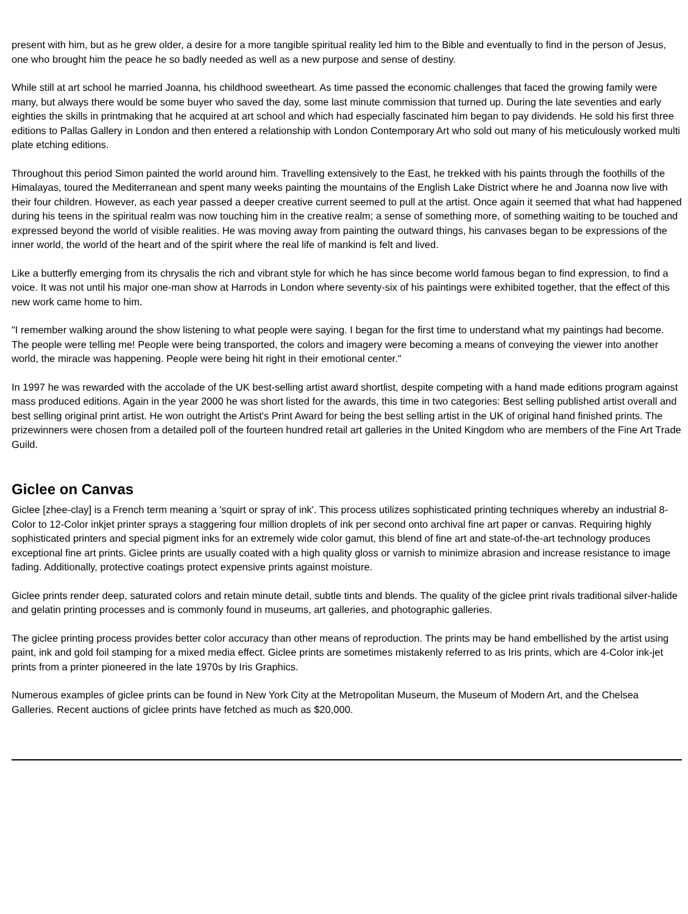present with him, but as he grew older, a desire for a more tangible spiritual reality led him to the Bible and eventually to find in the person of Jesus, one who brought him the peace he so badly needed as well as a new purpose and sense of destiny.
While still at art school he married Joanna, his childhood sweetheart. As time passed the economic challenges that faced the growing family were many, but always there would be some buyer who saved the day, some last minute commission that turned up. During the late seventies and early eighties the skills in printmaking that he acquired at art school and which had especially fascinated him began to pay dividends. He sold his first three editions to Pallas Gallery in London and then entered a relationship with London Contemporary Art who sold out many of his meticulously worked multi plate etching editions.
Throughout this period Simon painted the world around him. Travelling extensively to the East, he trekked with his paints through the foothills of the Himalayas, toured the Mediterranean and spent many weeks painting the mountains of the English Lake District where he and Joanna now live with their four children. However, as each year passed a deeper creative current seemed to pull at the artist. Once again it seemed that what had happened during his teens in the spiritual realm was now touching him in the creative realm; a sense of something more, of something waiting to be touched and expressed beyond the world of visible realities. He was moving away from painting the outward things, his canvases began to be expressions of the inner world, the world of the heart and of the spirit where the real life of mankind is felt and lived.
Like a butterfly emerging from its chrysalis the rich and vibrant style for which he has since become world famous began to find expression, to find a voice. It was not until his major one-man show at Harrods in London where seventy-six of his paintings were exhibited together, that the effect of this new work came home to him.
"I remember walking around the show listening to what people were saying. I began for the first time to understand what my paintings had become. The people were telling me! People were being transported, the colors and imagery were becoming a means of conveying the viewer into another world, the miracle was happening. People were being hit right in their emotional center."
In 1997 he was rewarded with the accolade of the UK best-selling artist award shortlist, despite competing with a hand made editions program against mass produced editions. Again in the year 2000 he was short listed for the awards, this time in two categories: Best selling published artist overall and best selling original print artist. He won outright the Artist's Print Award for being the best selling artist in the UK of original hand finished prints. The prizewinners were chosen from a detailed poll of the fourteen hundred retail art galleries in the United Kingdom who are members of the Fine Art Trade Guild.
Giclee on Canvas
Giclee [zhee-clay] is a French term meaning a 'squirt or spray of ink'. This process utilizes sophisticated printing techniques whereby an industrial 8-Color to 12-Color inkjet printer sprays a staggering four million droplets of ink per second onto archival fine art paper or canvas. Requiring highly sophisticated printers and special pigment inks for an extremely wide color gamut, this blend of fine art and state-of-the-art technology produces exceptional fine art prints. Giclee prints are usually coated with a high quality gloss or varnish to minimize abrasion and increase resistance to image fading. Additionally, protective coatings protect expensive prints against moisture.
Giclee prints render deep, saturated colors and retain minute detail, subtle tints and blends. The quality of the giclee print rivals traditional silver-halide and gelatin printing processes and is commonly found in museums, art galleries, and photographic galleries.
The giclee printing process provides better color accuracy than other means of reproduction. The prints may be hand embellished by the artist using paint, ink and gold foil stamping for a mixed media effect. Giclee prints are sometimes mistakenly referred to as Iris prints, which are 4-Color ink-jet prints from a printer pioneered in the late 1970s by Iris Graphics.
Numerous examples of giclee prints can be found in New York City at the Metropolitan Museum, the Museum of Modern Art, and the Chelsea Galleries. Recent auctions of giclee prints have fetched as much as $20,000.